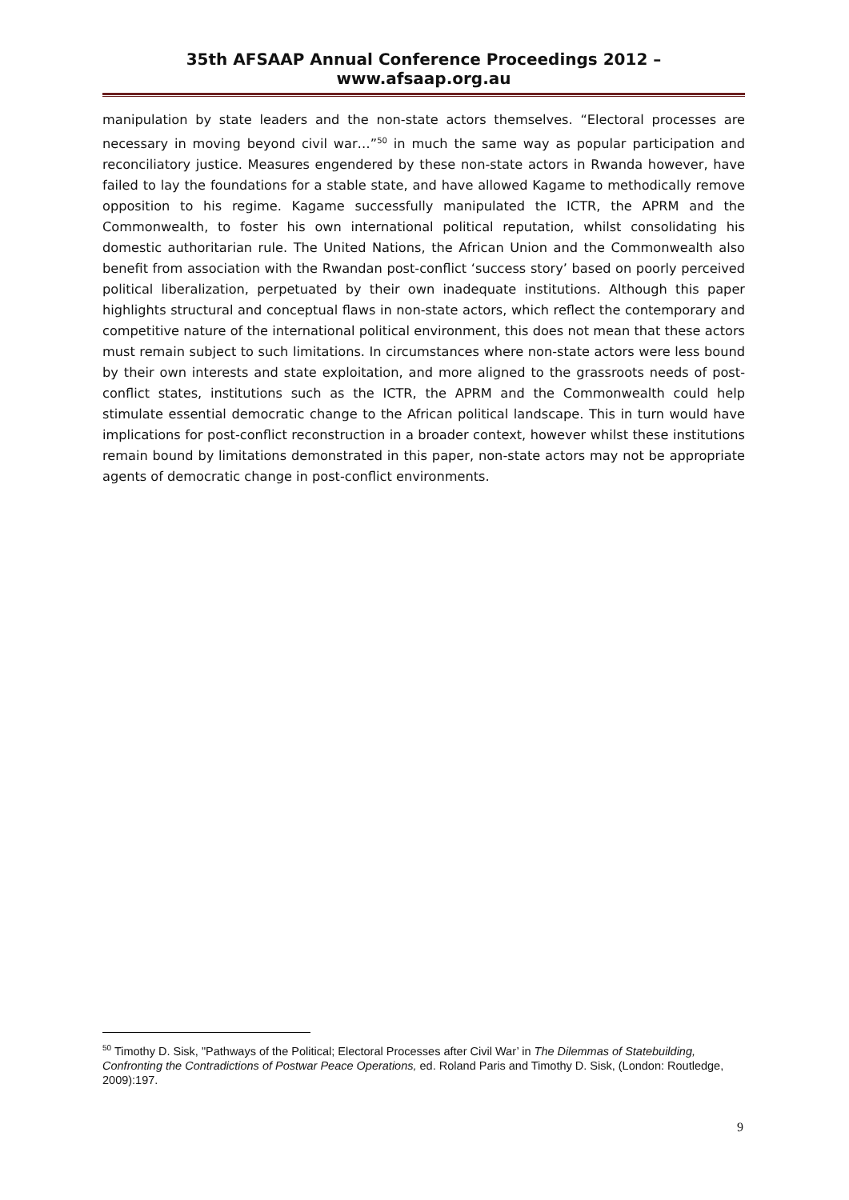35th AFSAAP Annual Conference Proceedings 2012 – www.afsaap.org.au
manipulation by state leaders and the non-state actors themselves. “Electoral processes are necessary in moving beyond civil war…”<sup>50</sup> in much the same way as popular participation and reconciliatory justice. Measures engendered by these non-state actors in Rwanda however, have failed to lay the foundations for a stable state, and have allowed Kagame to methodically remove opposition to his regime. Kagame successfully manipulated the ICTR, the APRM and the Commonwealth, to foster his own international political reputation, whilst consolidating his domestic authoritarian rule. The United Nations, the African Union and the Commonwealth also benefit from association with the Rwandan post-conflict ‘success story’ based on poorly perceived political liberalization, perpetuated by their own inadequate institutions. Although this paper highlights structural and conceptual flaws in non-state actors, which reflect the contemporary and competitive nature of the international political environment, this does not mean that these actors must remain subject to such limitations. In circumstances where non-state actors were less bound by their own interests and state exploitation, and more aligned to the grassroots needs of post-conflict states, institutions such as the ICTR, the APRM and the Commonwealth could help stimulate essential democratic change to the African political landscape. This in turn would have implications for post-conflict reconstruction in a broader context, however whilst these institutions remain bound by limitations demonstrated in this paper, non-state actors may not be appropriate agents of democratic change in post-conflict environments.
<sup>50</sup> Timothy D. Sisk, "Pathways of the Political; Electoral Processes after Civil War’ in The Dilemmas of Statebuilding, Confronting the Contradictions of Postwar Peace Operations, ed. Roland Paris and Timothy D. Sisk, (London: Routledge, 2009):197.
9